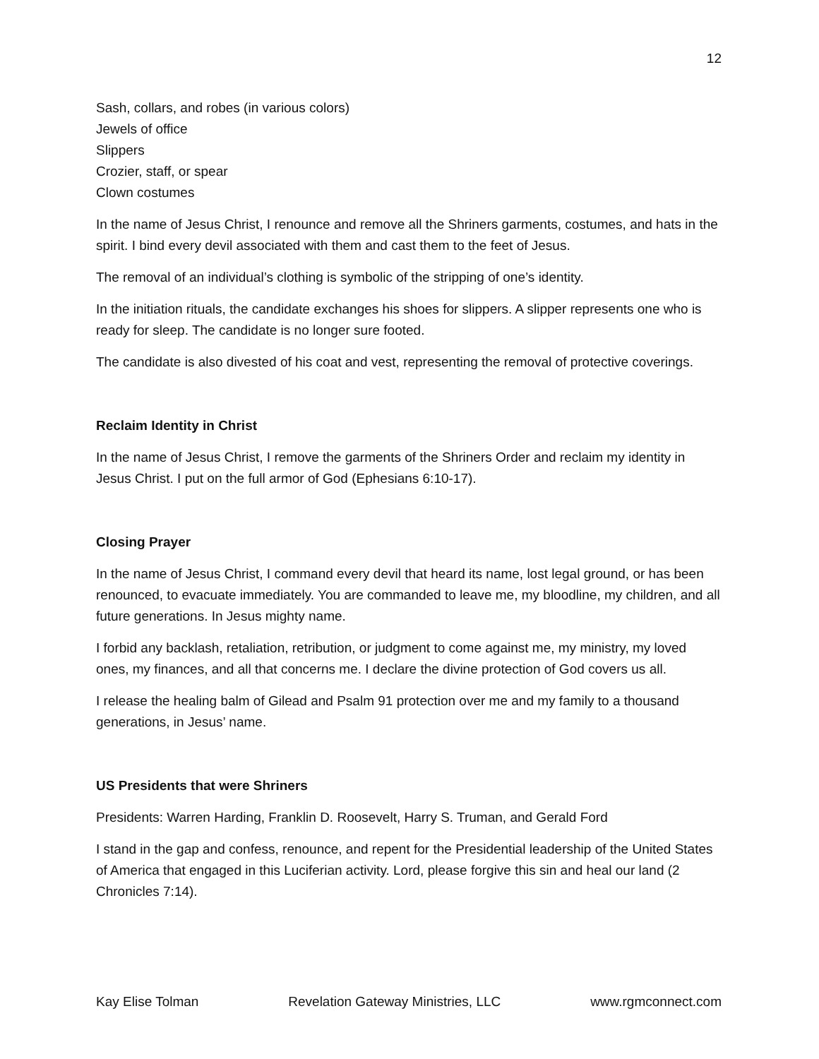12
Sash, collars, and robes (in various colors)
Jewels of office
Slippers
Crozier, staff, or spear
Clown costumes
In the name of Jesus Christ, I renounce and remove all the Shriners garments, costumes, and hats in the spirit. I bind every devil associated with them and cast them to the feet of Jesus.
The removal of an individual’s clothing is symbolic of the stripping of one’s identity.
In the initiation rituals, the candidate exchanges his shoes for slippers. A slipper represents one who is ready for sleep. The candidate is no longer sure footed.
The candidate is also divested of his coat and vest, representing the removal of protective coverings.
Reclaim Identity in Christ
In the name of Jesus Christ, I remove the garments of the Shriners Order and reclaim my identity in Jesus Christ. I put on the full armor of God (Ephesians 6:10-17).
Closing Prayer
In the name of Jesus Christ, I command every devil that heard its name, lost legal ground, or has been renounced, to evacuate immediately. You are commanded to leave me, my bloodline, my children, and all future generations. In Jesus mighty name.
I forbid any backlash, retaliation, retribution, or judgment to come against me, my ministry, my loved ones, my finances, and all that concerns me. I declare the divine protection of God covers us all.
I release the healing balm of Gilead and Psalm 91 protection over me and my family to a thousand generations, in Jesus’ name.
US Presidents that were Shriners
Presidents: Warren Harding, Franklin D. Roosevelt, Harry S. Truman, and Gerald Ford
I stand in the gap and confess, renounce, and repent for the Presidential leadership of the United States of America that engaged in this Luciferian activity. Lord, please forgive this sin and heal our land (2 Chronicles 7:14).
Kay Elise Tolman Revelation Gateway Ministries, LLC www.rgmconnect.com